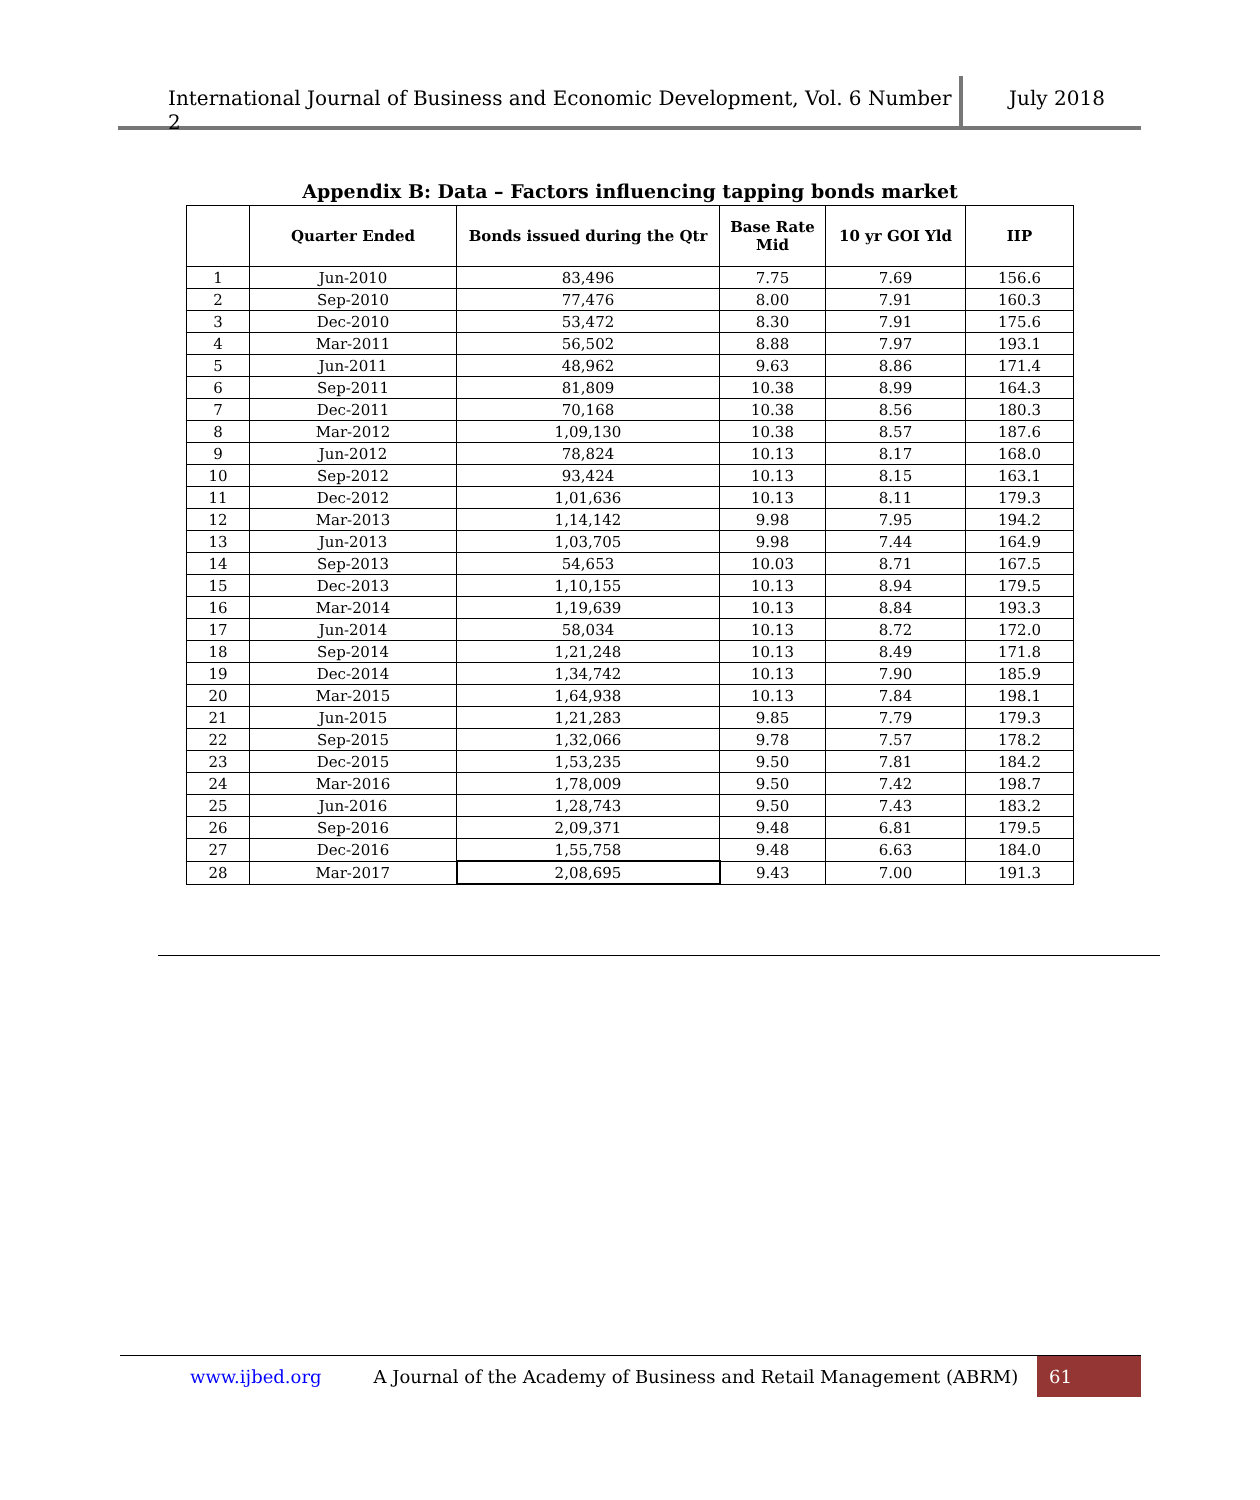International Journal of Business and Economic Development, Vol. 6 Number 2
July 2018
Appendix B: Data – Factors influencing tapping bonds market
| | Quarter Ended | Bonds issued during the Qtr | Base Rate Mid | 10 yr GOI Yld | IIP |
| --- | --- | --- | --- | --- | --- |
| 1 | Jun-2010 | 83,496 | 7.75 | 7.69 | 156.6 |
| 2 | Sep-2010 | 77,476 | 8.00 | 7.91 | 160.3 |
| 3 | Dec-2010 | 53,472 | 8.30 | 7.91 | 175.6 |
| 4 | Mar-2011 | 56,502 | 8.88 | 7.97 | 193.1 |
| 5 | Jun-2011 | 48,962 | 9.63 | 8.86 | 171.4 |
| 6 | Sep-2011 | 81,809 | 10.38 | 8.99 | 164.3 |
| 7 | Dec-2011 | 70,168 | 10.38 | 8.56 | 180.3 |
| 8 | Mar-2012 | 1,09,130 | 10.38 | 8.57 | 187.6 |
| 9 | Jun-2012 | 78,824 | 10.13 | 8.17 | 168.0 |
| 10 | Sep-2012 | 93,424 | 10.13 | 8.15 | 163.1 |
| 11 | Dec-2012 | 1,01,636 | 10.13 | 8.11 | 179.3 |
| 12 | Mar-2013 | 1,14,142 | 9.98 | 7.95 | 194.2 |
| 13 | Jun-2013 | 1,03,705 | 9.98 | 7.44 | 164.9 |
| 14 | Sep-2013 | 54,653 | 10.03 | 8.71 | 167.5 |
| 15 | Dec-2013 | 1,10,155 | 10.13 | 8.94 | 179.5 |
| 16 | Mar-2014 | 1,19,639 | 10.13 | 8.84 | 193.3 |
| 17 | Jun-2014 | 58,034 | 10.13 | 8.72 | 172.0 |
| 18 | Sep-2014 | 1,21,248 | 10.13 | 8.49 | 171.8 |
| 19 | Dec-2014 | 1,34,742 | 10.13 | 7.90 | 185.9 |
| 20 | Mar-2015 | 1,64,938 | 10.13 | 7.84 | 198.1 |
| 21 | Jun-2015 | 1,21,283 | 9.85 | 7.79 | 179.3 |
| 22 | Sep-2015 | 1,32,066 | 9.78 | 7.57 | 178.2 |
| 23 | Dec-2015 | 1,53,235 | 9.50 | 7.81 | 184.2 |
| 24 | Mar-2016 | 1,78,009 | 9.50 | 7.42 | 198.7 |
| 25 | Jun-2016 | 1,28,743 | 9.50 | 7.43 | 183.2 |
| 26 | Sep-2016 | 2,09,371 | 9.48 | 6.81 | 179.5 |
| 27 | Dec-2016 | 1,55,758 | 9.48 | 6.63 | 184.0 |
| 28 | Mar-2017 | 2,08,695 | 9.43 | 7.00 | 191.3 |
www.ijbed.org A Journal of the Academy of Business and Retail Management (ABRM) 61